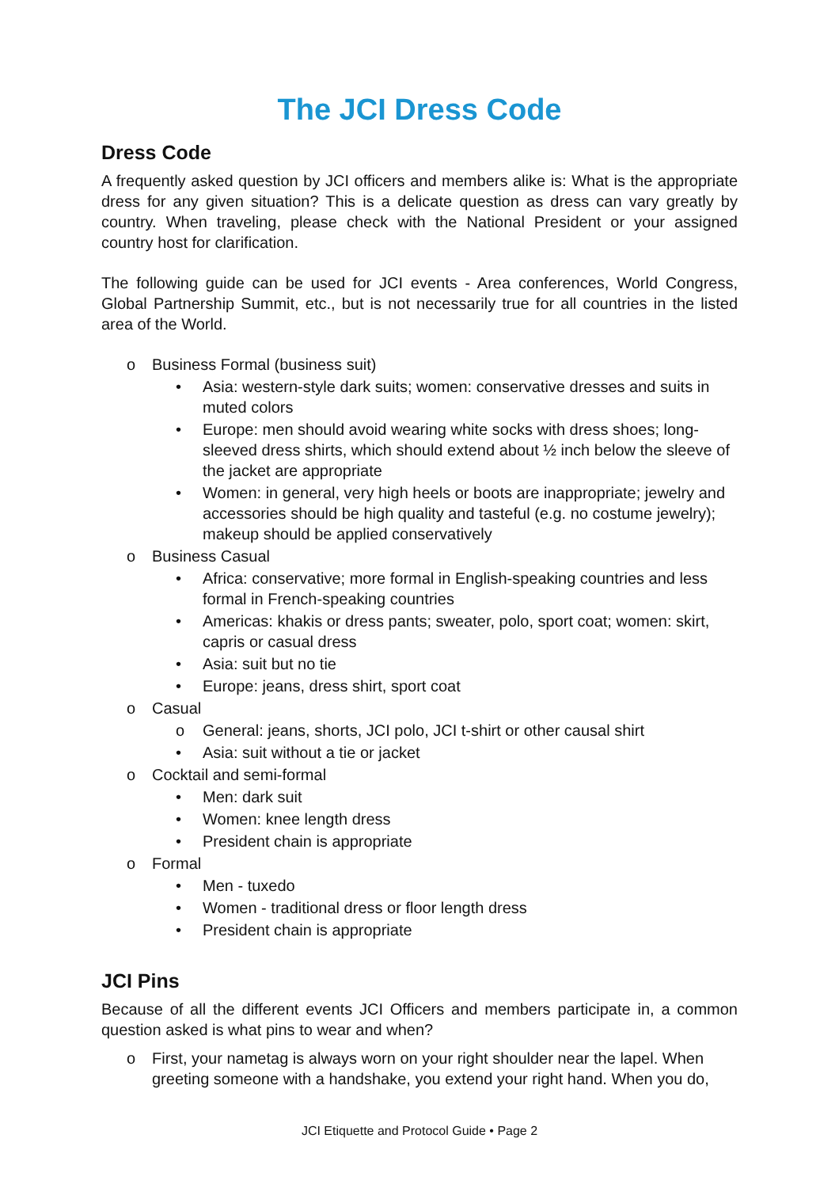The JCI Dress Code
Dress Code
A frequently asked question by JCI officers and members alike is: What is the appropriate dress for any given situation? This is a delicate question as dress can vary greatly by country. When traveling, please check with the National President or your assigned country host for clarification.
The following guide can be used for JCI events - Area conferences, World Congress, Global Partnership Summit, etc., but is not necessarily true for all countries in the listed area of the World.
o Business Formal (business suit)
• Asia: western-style dark suits; women: conservative dresses and suits in muted colors
• Europe: men should avoid wearing white socks with dress shoes; long-sleeved dress shirts, which should extend about ½ inch below the sleeve of the jacket are appropriate
• Women: in general, very high heels or boots are inappropriate; jewelry and accessories should be high quality and tasteful (e.g. no costume jewelry); makeup should be applied conservatively
o Business Casual
• Africa: conservative; more formal in English-speaking countries and less formal in French-speaking countries
• Americas: khakis or dress pants; sweater, polo, sport coat; women: skirt, capris or casual dress
• Asia: suit but no tie
• Europe: jeans, dress shirt, sport coat
o Casual
o General: jeans, shorts, JCI polo, JCI t-shirt or other causal shirt
• Asia: suit without a tie or jacket
o Cocktail and semi-formal
• Men: dark suit
• Women: knee length dress
• President chain is appropriate
o Formal
• Men - tuxedo
• Women - traditional dress or floor length dress
• President chain is appropriate
JCI Pins
Because of all the different events JCI Officers and members participate in, a common question asked is what pins to wear and when?
o First, your nametag is always worn on your right shoulder near the lapel. When greeting someone with a handshake, you extend your right hand. When you do,
JCI Etiquette and Protocol Guide • Page 2